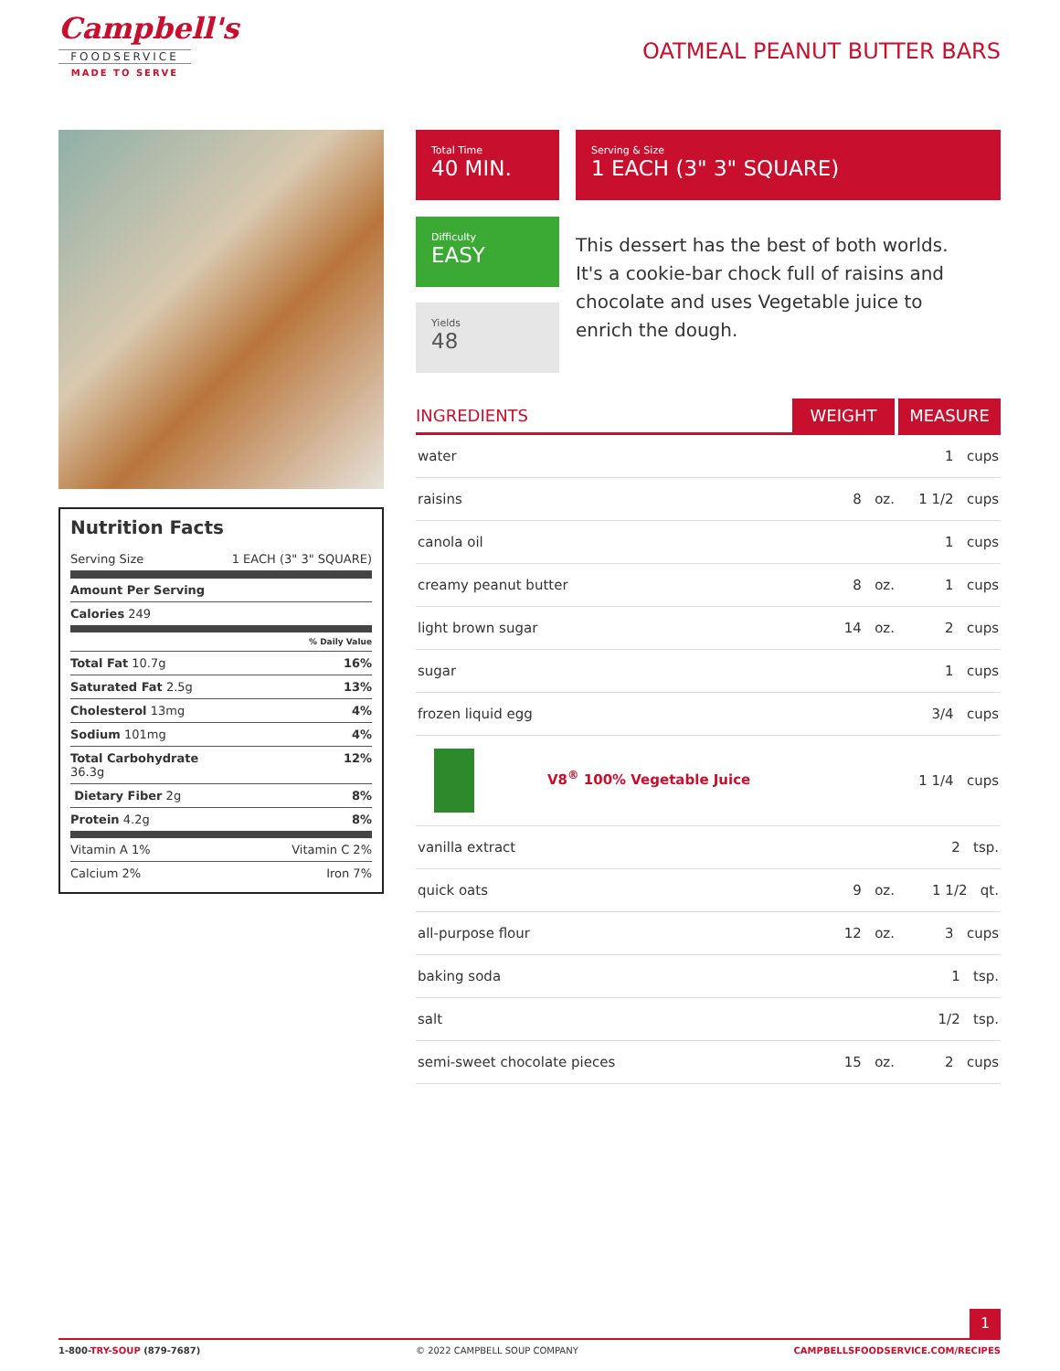Campbell's
FOODSERVICE
MADE TO SERVE
OATMEAL PEANUT BUTTER BARS
Nutrition Facts
Serving Size 1 EACH (3" 3" SQUARE)
Amount Per Serving
Calories 249
% Daily Value
Total Fat 10.7g 16%
Saturated Fat 2.5g 13%
Cholesterol 13mg 4%
Sodium 101mg 4%
Total Carbohydrate
36.3g 12%
Dietary Fiber 2g 8%
Protein 4.2g 8%
Vitamin A 1% Vitamin C 2%
Calcium 2% Iron 7%
Total Time
40 MIN.
Serving & Size
1 EACH (3" 3" SQUARE)
Difficulty
EASY
Yields
48
This dessert has the best of both worlds. It's a cookie-bar chock full of raisins and chocolate and uses Vegetable juice to enrich the dough.
| INGREDIENTS | WEIGHT | MEASURE |
| --- | --- | --- |
| water | | 1 cups |
| raisins | 8 oz. | 1 1/2 cups |
| canola oil | | 1 cups |
| creamy peanut butter | 8 oz. | 1 cups |
| light brown sugar | 14 oz. | 2 cups |
| sugar | | 1 cups |
| frozen liquid egg | | 3/4 cups |
| V8<sup>®</sup> 100% Vegetable Juice | | 1 1/4 cups |
| vanilla extract | | 2 tsp. |
| quick oats | 9 oz. | 1 1/2 qt. |
| all-purpose flour | 12 oz. | 3 cups |
| baking soda | | 1 tsp. |
| salt | | 1/2 tsp. |
| semi-sweet chocolate pieces | 15 oz. | 2 cups |
1
1-800-TRY-SOUP (879-7687) © 2022 CAMPBELL SOUP COMPANY CAMPBELLSFOODSERVICE.COM/RECIPES